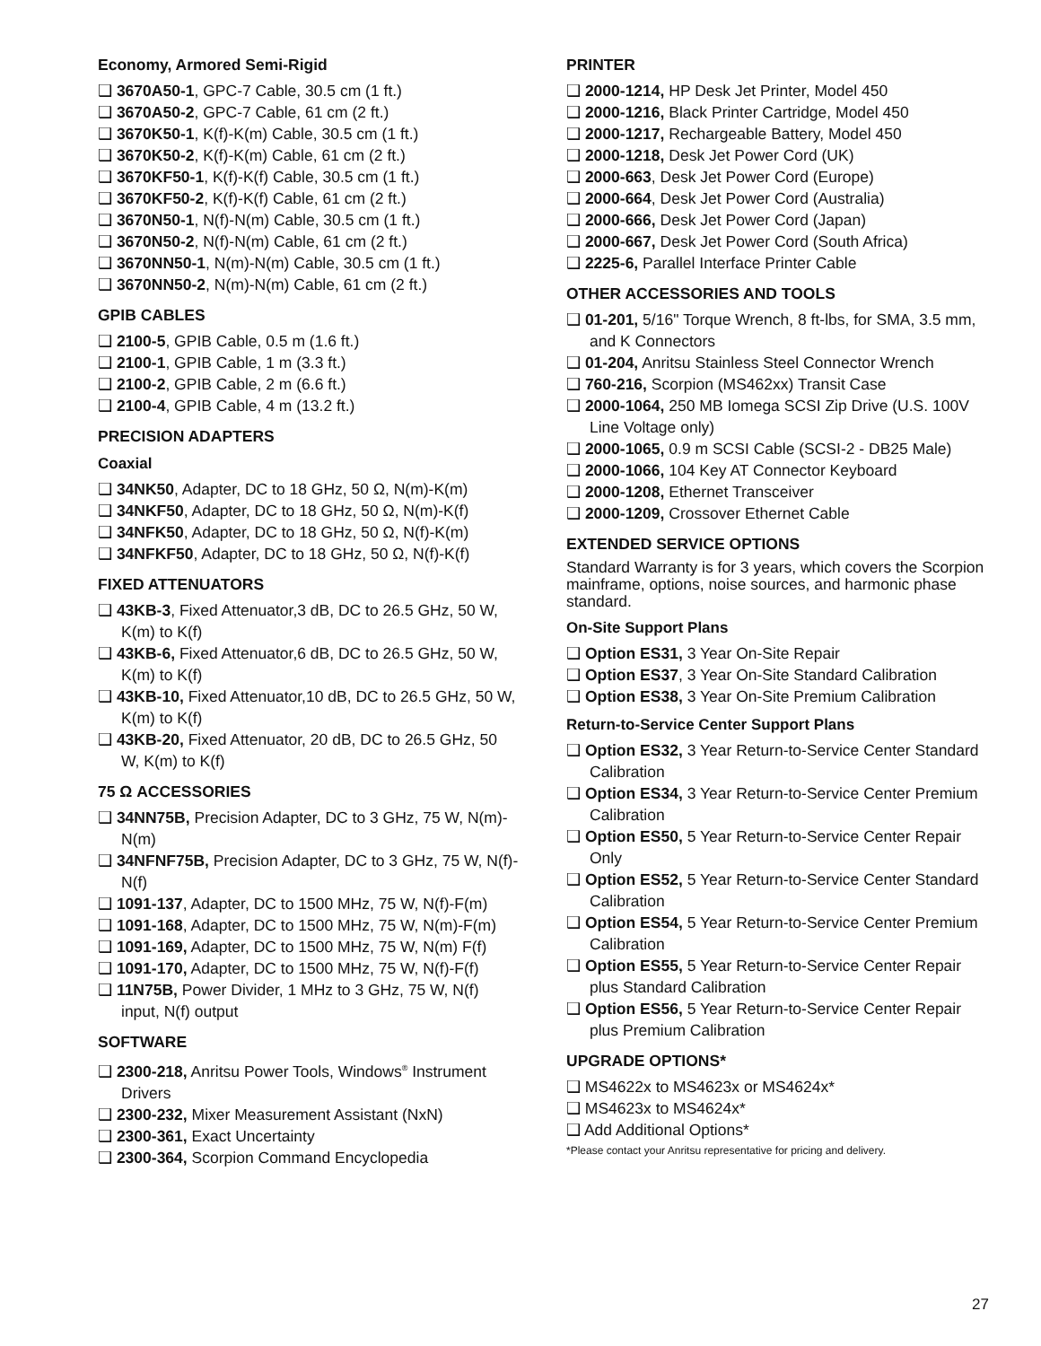Economy, Armored Semi-Rigid
❑ 3670A50-1, GPC-7 Cable, 30.5 cm (1 ft.)
❑ 3670A50-2, GPC-7 Cable, 61 cm (2 ft.)
❑ 3670K50-1, K(f)-K(m) Cable, 30.5 cm (1 ft.)
❑ 3670K50-2, K(f)-K(m) Cable, 61 cm (2 ft.)
❑ 3670KF50-1, K(f)-K(f) Cable, 30.5 cm (1 ft.)
❑ 3670KF50-2, K(f)-K(f) Cable, 61 cm (2 ft.)
❑ 3670N50-1, N(f)-N(m) Cable, 30.5 cm (1 ft.)
❑ 3670N50-2, N(f)-N(m) Cable, 61 cm (2 ft.)
❑ 3670NN50-1, N(m)-N(m) Cable, 30.5 cm (1 ft.)
❑ 3670NN50-2, N(m)-N(m) Cable, 61 cm (2 ft.)
GPIB CABLES
❑ 2100-5, GPIB Cable, 0.5 m (1.6 ft.)
❑ 2100-1, GPIB Cable, 1 m (3.3 ft.)
❑ 2100-2, GPIB Cable, 2 m (6.6 ft.)
❑ 2100-4, GPIB Cable, 4 m (13.2 ft.)
PRECISION ADAPTERS
Coaxial
❑ 34NK50, Adapter, DC to 18 GHz, 50 Ω, N(m)-K(m)
❑ 34NKF50, Adapter, DC to 18 GHz, 50 Ω, N(m)-K(f)
❑ 34NFK50, Adapter, DC to 18 GHz, 50 Ω, N(f)-K(m)
❑ 34NFKF50, Adapter, DC to 18 GHz, 50 Ω, N(f)-K(f)
FIXED ATTENUATORS
❑ 43KB-3, Fixed Attenuator,3 dB, DC to 26.5 GHz, 50 W, K(m) to K(f)
❑ 43KB-6, Fixed Attenuator,6 dB, DC to 26.5 GHz, 50 W, K(m) to K(f)
❑ 43KB-10, Fixed Attenuator,10 dB, DC to 26.5 GHz, 50 W, K(m) to K(f)
❑ 43KB-20, Fixed Attenuator, 20 dB, DC to 26.5 GHz, 50 W, K(m) to K(f)
75 Ω ACCESSORIES
❑ 34NN75B, Precision Adapter, DC to 3 GHz, 75 W, N(m)-N(m)
❑ 34NFNF75B, Precision Adapter, DC to 3 GHz, 75 W, N(f)-N(f)
❑ 1091-137, Adapter, DC to 1500 MHz, 75 W, N(f)-F(m)
❑ 1091-168, Adapter, DC to 1500 MHz, 75 W, N(m)-F(m)
❑ 1091-169, Adapter, DC to 1500 MHz, 75 W, N(m) F(f)
❑ 1091-170, Adapter, DC to 1500 MHz, 75 W, N(f)-F(f)
❑ 11N75B, Power Divider, 1 MHz to 3 GHz, 75 W, N(f) input, N(f) output
SOFTWARE
❑ 2300-218, Anritsu Power Tools, Windows<sup>®</sup> Instrument Drivers
❑ 2300-232, Mixer Measurement Assistant (NxN)
❑ 2300-361, Exact Uncertainty
❑ 2300-364, Scorpion Command Encyclopedia
PRINTER
❑ 2000-1214, HP Desk Jet Printer, Model 450
❑ 2000-1216, Black Printer Cartridge, Model 450
❑ 2000-1217, Rechargeable Battery, Model 450
❑ 2000-1218, Desk Jet Power Cord (UK)
❑ 2000-663, Desk Jet Power Cord (Europe)
❑ 2000-664, Desk Jet Power Cord (Australia)
❑ 2000-666, Desk Jet Power Cord (Japan)
❑ 2000-667, Desk Jet Power Cord (South Africa)
❑ 2225-6, Parallel Interface Printer Cable
OTHER ACCESSORIES AND TOOLS
❑ 01-201, 5/16" Torque Wrench, 8 ft-lbs, for SMA, 3.5 mm, and K Connectors
❑ 01-204, Anritsu Stainless Steel Connector Wrench
❑ 760-216, Scorpion (MS462xx) Transit Case
❑ 2000-1064, 250 MB Iomega SCSI Zip Drive (U.S. 100V Line Voltage only)
❑ 2000-1065, 0.9 m SCSI Cable (SCSI-2 - DB25 Male)
❑ 2000-1066, 104 Key AT Connector Keyboard
❑ 2000-1208, Ethernet Transceiver
❑ 2000-1209, Crossover Ethernet Cable
EXTENDED SERVICE OPTIONS
Standard Warranty is for 3 years, which covers the Scorpion mainframe, options, noise sources, and harmonic phase standard.
On-Site Support Plans
❑ Option ES31, 3 Year On-Site Repair
❑ Option ES37, 3 Year On-Site Standard Calibration
❑ Option ES38, 3 Year On-Site Premium Calibration
Return-to-Service Center Support Plans
❑ Option ES32, 3 Year Return-to-Service Center Standard Calibration
❑ Option ES34, 3 Year Return-to-Service Center Premium Calibration
❑ Option ES50, 5 Year Return-to-Service Center Repair Only
❑ Option ES52, 5 Year Return-to-Service Center Standard Calibration
❑ Option ES54, 5 Year Return-to-Service Center Premium Calibration
❑ Option ES55, 5 Year Return-to-Service Center Repair plus Standard Calibration
❑ Option ES56, 5 Year Return-to-Service Center Repair plus Premium Calibration
UPGRADE OPTIONS*
❑ MS4622x to MS4623x or MS4624x*
❑ MS4623x to MS4624x*
❑ Add Additional Options*
*Please contact your Anritsu representative for pricing and delivery.
27